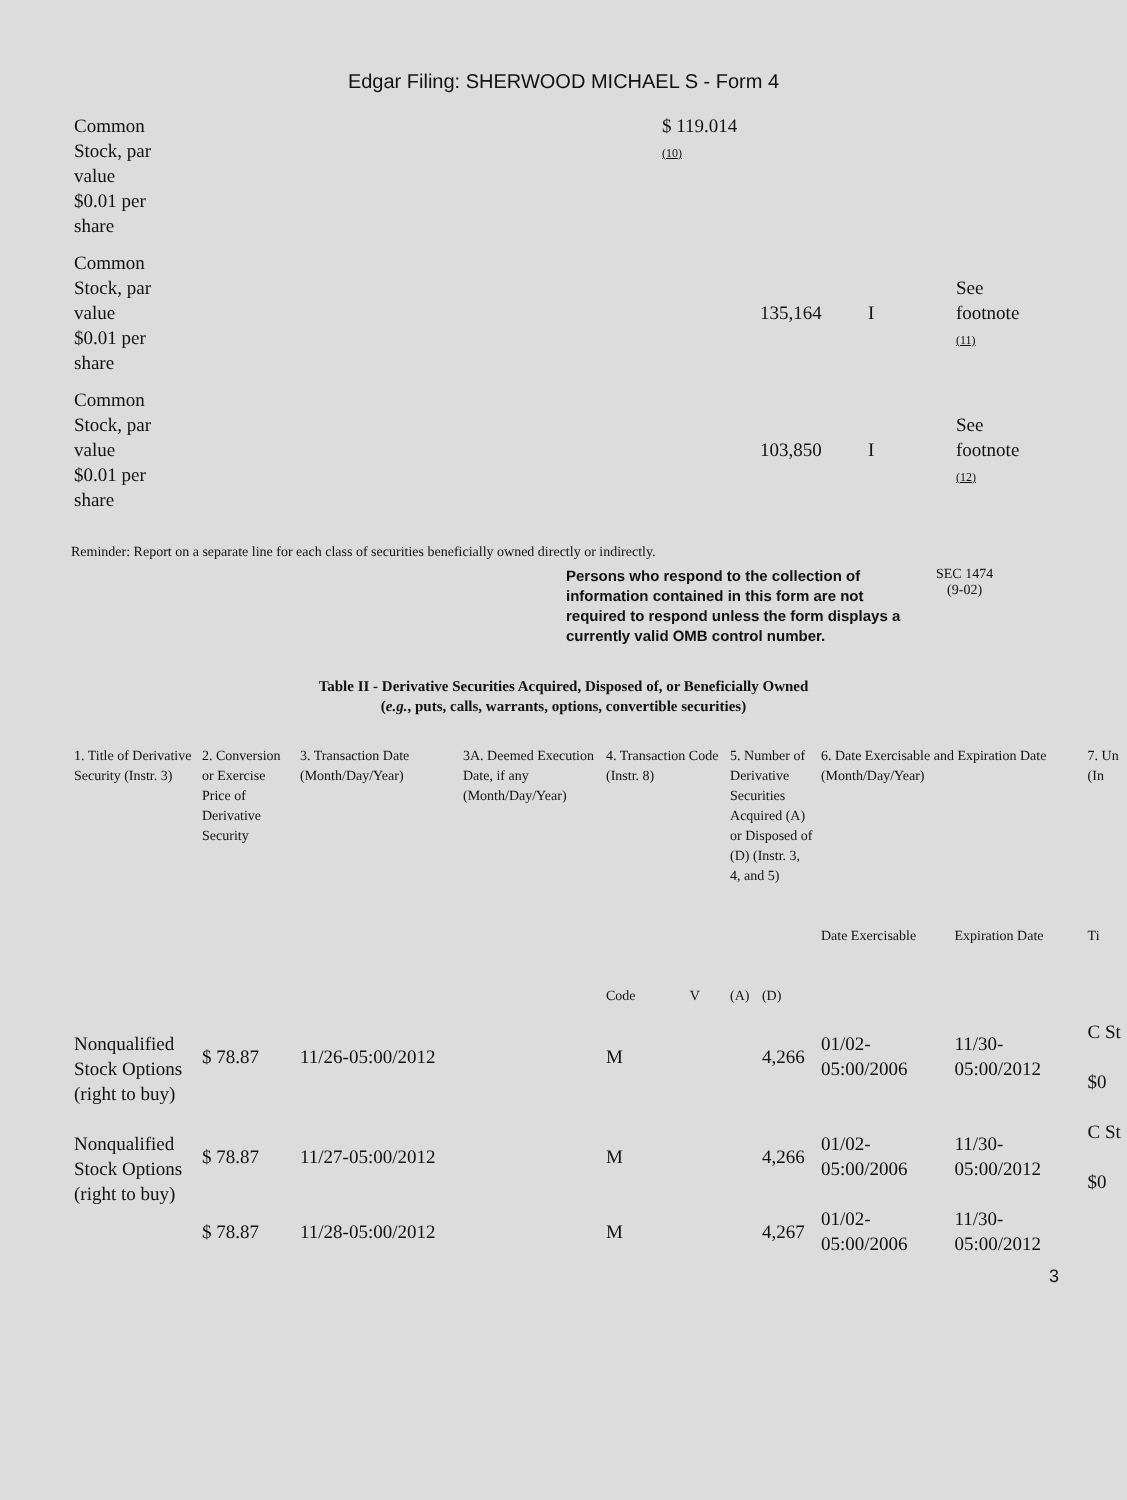Edgar Filing: SHERWOOD MICHAEL S - Form 4
| Common Stock, par value $0.01 per share | $ 119.014 (10) | | | |
| Common Stock, par value $0.01 per share | | 135,164 | I | See footnote (11) |
| Common Stock, par value $0.01 per share | | 103,850 | I | See footnote (12) |
Reminder: Report on a separate line for each class of securities beneficially owned directly or indirectly.
Persons who respond to the collection of information contained in this form are not required to respond unless the form displays a currently valid OMB control number. SEC 1474
(9-02)
Table II - Derivative Securities Acquired, Disposed of, or Beneficially Owned
(e.g., puts, calls, warrants, options, convertible securities)
| 1. Title of Derivative Security (Instr. 3) | 2. Conversion or Exercise Price of Derivative Security | 3. Transaction Date (Month/Day/Year) | 3A. Deemed Execution Date, if any (Month/Day/Year) | 4. Transaction Code (Instr. 8) | | 5. Number of Derivative Securities Acquired (A) or Disposed of (D) (Instr. 3, 4, and 5) | | 6. Date Exercisable and Expiration Date (Month/Day/Year) | | 7. Un (In |
| --- | --- | --- | --- | --- | --- | --- | --- | --- | --- | --- |
| | | | | | | | | Date Exercisable | Expiration Date | Ti |
| | | | | Code | V | (A) | (D) | | | |
| Nonqualified Stock Options (right to buy) | $ 78.87 | 11/26-05:00/2012 | | M | | | 4,266 | 01/02-05:00/2006 | 11/30-05:00/2012 | C St $0 |
| Nonqualified Stock Options (right to buy) | $ 78.87 | 11/27-05:00/2012 | | M | | | 4,266 | 01/02-05:00/2006 | 11/30-05:00/2012 | C St $0 |
| | $ 78.87 | 11/28-05:00/2012 | | M | | | 4,267 | 01/02-05:00/2006 | 11/30-05:00/2012 | |
3